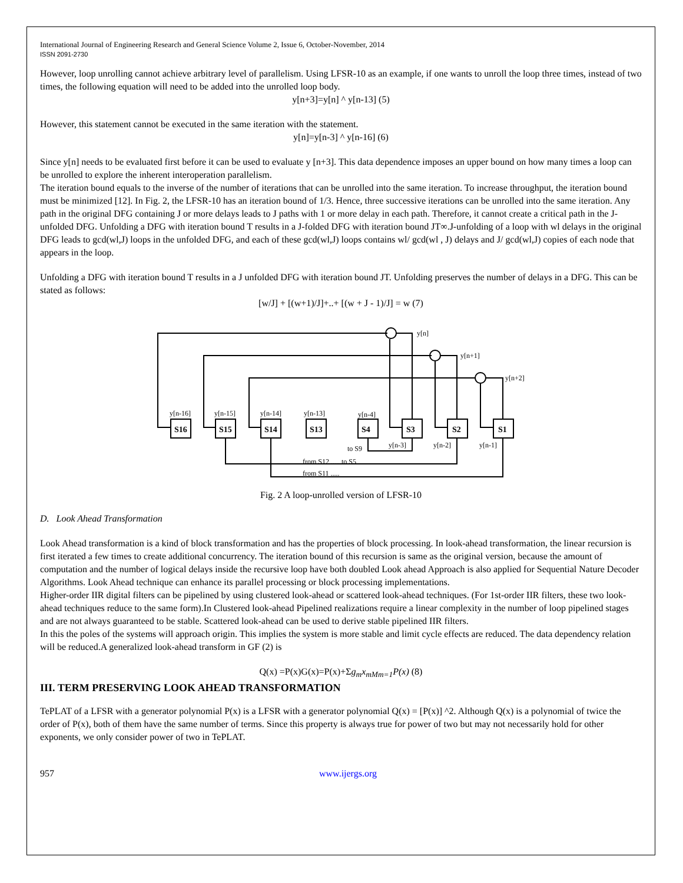International Journal of Engineering Research and General Science Volume 2, Issue 6, October-November, 2014
ISSN 2091-2730
However, loop unrolling cannot achieve arbitrary level of parallelism. Using LFSR-10 as an example, if one wants to unroll the loop three times, instead of two times, the following equation will need to be added into the unrolled loop body.
y[n+3]=y[n] ^ y[n-13] (5)
However, this statement cannot be executed in the same iteration with the statement.
y[n]=y[n-3] ^ y[n-16] (6)
Since y[n] needs to be evaluated first before it can be used to evaluate y [n+3]. This data dependence imposes an upper bound on how many times a loop can be unrolled to explore the inherent interoperation parallelism.
The iteration bound equals to the inverse of the number of iterations that can be unrolled into the same iteration. To increase throughput, the iteration bound must be minimized [12]. In Fig. 2, the LFSR-10 has an iteration bound of 1/3. Hence, three successive iterations can be unrolled into the same iteration. Any path in the original DFG containing J or more delays leads to J paths with 1 or more delay in each path. Therefore, it cannot create a critical path in the J-unfolded DFG. Unfolding a DFG with iteration bound T results in a J-folded DFG with iteration bound JT∞.J-unfolding of a loop with wl delays in the original DFG leads to gcd(wl,J) loops in the unfolded DFG, and each of these gcd(wl,J) loops contains wl/ gcd(wl , J) delays and J/ gcd(wl,J) copies of each node that appears in the loop.
Unfolding a DFG with iteration bound T results in a J unfolded DFG with iteration bound JT. Unfolding preserves the number of delays in a DFG. This can be stated as follows:
[w/J] + [(w+1)/J]+..+ [(w + J - 1)/J] = w (7)
y[n]
y[n+1]
y[n+2]
y[n-16]
y[n-15]
y[n-14]
y[n-13]
y[n-4]
S16
S15
S14
S13
S4
S3
S2
S1
y[n-3]
y[n-2]
y[n-1]
to S9
from S12 ..... to S5
from S11 .....
Fig. 2 A loop-unrolled version of LFSR-10
D. Look Ahead Transformation
Look Ahead transformation is a kind of block transformation and has the properties of block processing. In look-ahead transformation, the linear recursion is first iterated a few times to create additional concurrency. The iteration bound of this recursion is same as the original version, because the amount of computation and the number of logical delays inside the recursive loop have both doubled Look ahead Approach is also applied for Sequential Nature Decoder Algorithms. Look Ahead technique can enhance its parallel processing or block processing implementations.
Higher-order IIR digital filters can be pipelined by using clustered look-ahead or scattered look-ahead techniques. (For 1st-order IIR filters, these two look-ahead techniques reduce to the same form).In Clustered look-ahead Pipelined realizations require a linear complexity in the number of loop pipelined stages and are not always guaranteed to be stable. Scattered look-ahead can be used to derive stable pipelined IIR filters.
In this the poles of the systems will approach origin. This implies the system is more stable and limit cycle effects are reduced. The data dependency relation will be reduced.A generalized look-ahead transform in GF (2) is
Q(x) =P(x)G(x)=P(x)+Σg<sub>m</sub>x<sub>mMm=1</sub>P(x) (8)
III. TERM PRESERVING LOOK AHEAD TRANSFORMATION
TePLAT of a LFSR with a generator polynomial P(x) is a LFSR with a generator polynomial Q(x) = [P(x)] ^2. Although Q(x) is a polynomial of twice the order of P(x), both of them have the same number of terms. Since this property is always true for power of two but may not necessarily hold for other exponents, we only consider power of two in TePLAT.
957 www.ijergs.org